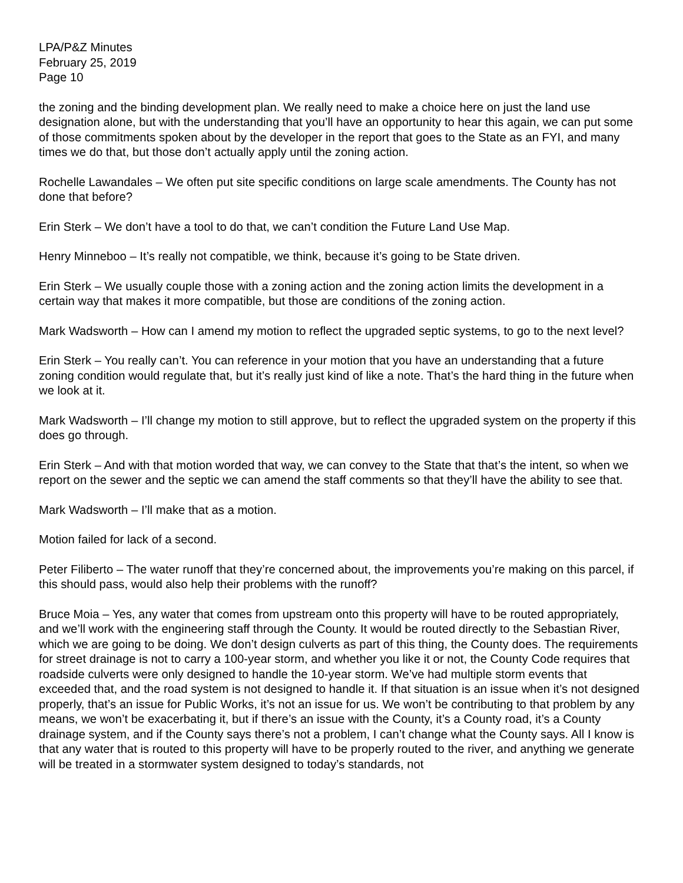LPA/P&Z Minutes
February 25, 2019
Page 10
the zoning and the binding development plan. We really need to make a choice here on just the land use designation alone, but with the understanding that you’ll have an opportunity to hear this again, we can put some of those commitments spoken about by the developer in the report that goes to the State as an FYI, and many times we do that, but those don’t actually apply until the zoning action.
Rochelle Lawandales – We often put site specific conditions on large scale amendments. The County has not done that before?
Erin Sterk – We don’t have a tool to do that, we can’t condition the Future Land Use Map.
Henry Minneboo – It’s really not compatible, we think, because it’s going to be State driven.
Erin Sterk – We usually couple those with a zoning action and the zoning action limits the development in a certain way that makes it more compatible, but those are conditions of the zoning action.
Mark Wadsworth – How can I amend my motion to reflect the upgraded septic systems, to go to the next level?
Erin Sterk – You really can’t. You can reference in your motion that you have an understanding that a future zoning condition would regulate that, but it’s really just kind of like a note. That’s the hard thing in the future when we look at it.
Mark Wadsworth – I’ll change my motion to still approve, but to reflect the upgraded system on the property if this does go through.
Erin Sterk – And with that motion worded that way, we can convey to the State that that’s the intent, so when we report on the sewer and the septic we can amend the staff comments so that they’ll have the ability to see that.
Mark Wadsworth – I’ll make that as a motion.
Motion failed for lack of a second.
Peter Filiberto – The water runoff that they’re concerned about, the improvements you’re making on this parcel, if this should pass, would also help their problems with the runoff?
Bruce Moia – Yes, any water that comes from upstream onto this property will have to be routed appropriately, and we’ll work with the engineering staff through the County. It would be routed directly to the Sebastian River, which we are going to be doing. We don’t design culverts as part of this thing, the County does. The requirements for street drainage is not to carry a 100-year storm, and whether you like it or not, the County Code requires that roadside culverts were only designed to handle the 10-year storm. We’ve had multiple storm events that exceeded that, and the road system is not designed to handle it. If that situation is an issue when it’s not designed properly, that’s an issue for Public Works, it’s not an issue for us. We won’t be contributing to that problem by any means, we won’t be exacerbating it, but if there’s an issue with the County, it’s a County road, it’s a County drainage system, and if the County says there’s not a problem, I can’t change what the County says. All I know is that any water that is routed to this property will have to be properly routed to the river, and anything we generate will be treated in a stormwater system designed to today’s standards, not